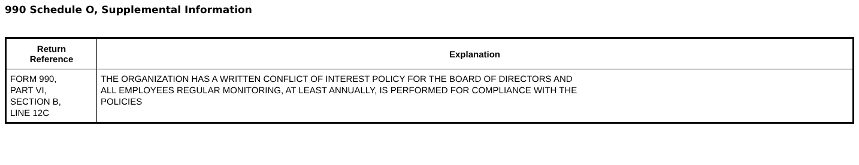990 Schedule O, Supplemental Information
| Return Reference | Explanation |
| --- | --- |
| FORM 990, PART VI, SECTION B, LINE 12C | THE ORGANIZATION HAS A WRITTEN CONFLICT OF INTEREST POLICY FOR THE BOARD OF DIRECTORS AND ALL EMPLOYEES REGULAR MONITORING, AT LEAST ANNUALLY, IS PERFORMED FOR COMPLIANCE WITH THE POLICIES |